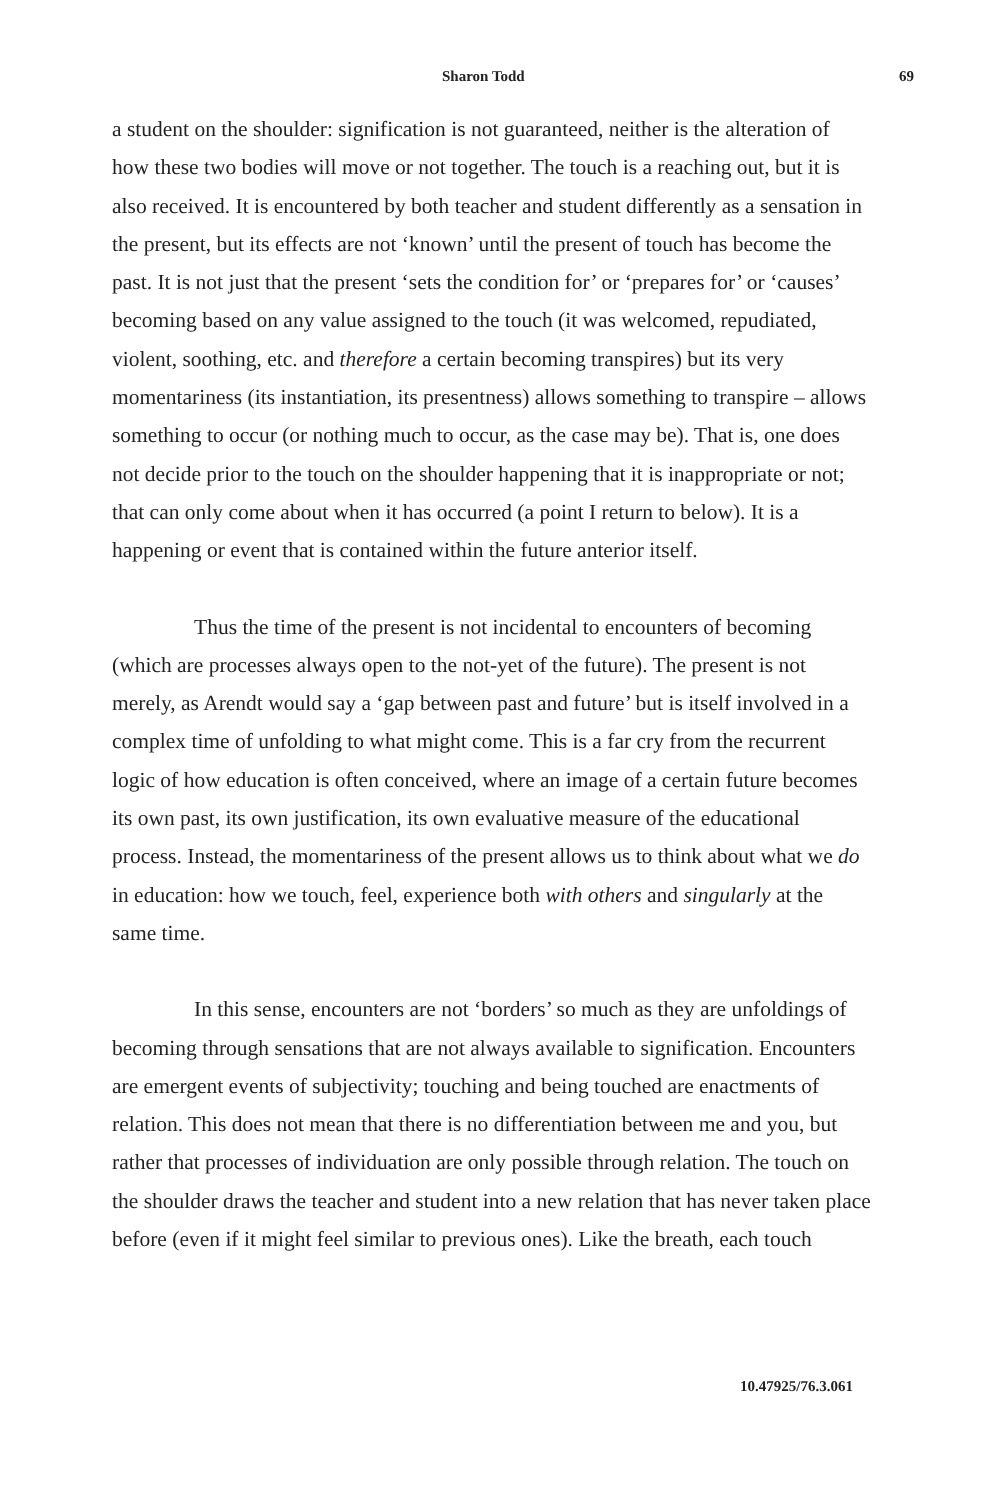Sharon Todd 69
a student on the shoulder: signification is not guaranteed, neither is the alteration of how these two bodies will move or not together. The touch is a reaching out, but it is also received. It is encountered by both teacher and student differently as a sensation in the present, but its effects are not ‘known’ until the present of touch has become the past. It is not just that the present ‘sets the condition for’ or ‘prepares for’ or ‘causes’ becoming based on any value assigned to the touch (it was welcomed, repudiated, violent, soothing, etc. and therefore a certain becoming transpires) but its very momentariness (its instantiation, its presentness) allows something to transpire – allows something to occur (or nothing much to occur, as the case may be). That is, one does not decide prior to the touch on the shoulder happening that it is inappropriate or not; that can only come about when it has occurred (a point I return to below). It is a happening or event that is contained within the future anterior itself.
Thus the time of the present is not incidental to encounters of becoming (which are processes always open to the not-yet of the future). The present is not merely, as Arendt would say a ‘gap between past and future’ but is itself involved in a complex time of unfolding to what might come. This is a far cry from the recurrent logic of how education is often conceived, where an image of a certain future becomes its own past, its own justification, its own evaluative measure of the educational process. Instead, the momentariness of the present allows us to think about what we do in education: how we touch, feel, experience both with others and singularly at the same time.
In this sense, encounters are not ‘borders’ so much as they are unfoldings of becoming through sensations that are not always available to signification. Encounters are emergent events of subjectivity; touching and being touched are enactments of relation. This does not mean that there is no differentiation between me and you, but rather that processes of individuation are only possible through relation. The touch on the shoulder draws the teacher and student into a new relation that has never taken place before (even if it might feel similar to previous ones). Like the breath, each touch
10.47925/76.3.061